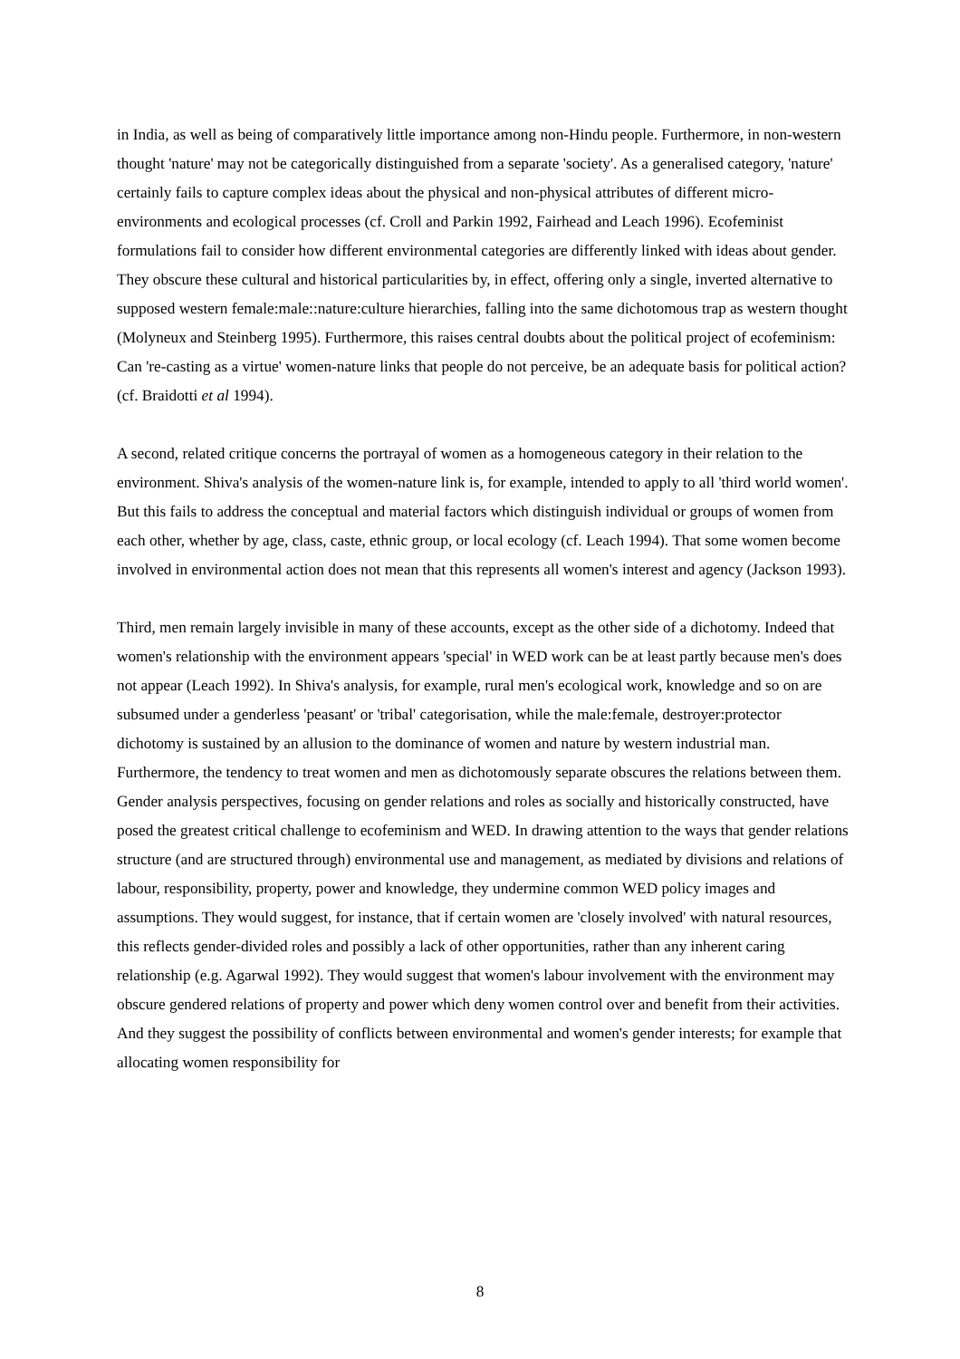in India, as well as being of comparatively little importance among non-Hindu people. Furthermore, in non-western thought 'nature' may not be categorically distinguished from a separate 'society'. As a generalised category, 'nature' certainly fails to capture complex ideas about the physical and non-physical attributes of different micro-environments and ecological processes (cf. Croll and Parkin 1992, Fairhead and Leach 1996). Ecofeminist formulations fail to consider how different environmental categories are differently linked with ideas about gender. They obscure these cultural and historical particularities by, in effect, offering only a single, inverted alternative to supposed western female:male::nature:culture hierarchies, falling into the same dichotomous trap as western thought (Molyneux and Steinberg 1995). Furthermore, this raises central doubts about the political project of ecofeminism: Can 're-casting as a virtue' women-nature links that people do not perceive, be an adequate basis for political action? (cf. Braidotti et al 1994).
A second, related critique concerns the portrayal of women as a homogeneous category in their relation to the environment. Shiva's analysis of the women-nature link is, for example, intended to apply to all 'third world women'. But this fails to address the conceptual and material factors which distinguish individual or groups of women from each other, whether by age, class, caste, ethnic group, or local ecology (cf. Leach 1994). That some women become involved in environmental action does not mean that this represents all women's interest and agency (Jackson 1993).
Third, men remain largely invisible in many of these accounts, except as the other side of a dichotomy. Indeed that women's relationship with the environment appears 'special' in WED work can be at least partly because men's does not appear (Leach 1992). In Shiva's analysis, for example, rural men's ecological work, knowledge and so on are subsumed under a genderless 'peasant' or 'tribal' categorisation, while the male:female, destroyer:protector dichotomy is sustained by an allusion to the dominance of women and nature by western industrial man.
Furthermore, the tendency to treat women and men as dichotomously separate obscures the relations between them. Gender analysis perspectives, focusing on gender relations and roles as socially and historically constructed, have posed the greatest critical challenge to ecofeminism and WED. In drawing attention to the ways that gender relations structure (and are structured through) environmental use and management, as mediated by divisions and relations of labour, responsibility, property, power and knowledge, they undermine common WED policy images and assumptions. They would suggest, for instance, that if certain women are 'closely involved' with natural resources, this reflects gender-divided roles and possibly a lack of other opportunities, rather than any inherent caring relationship (e.g. Agarwal 1992). They would suggest that women's labour involvement with the environment may obscure gendered relations of property and power which deny women control over and benefit from their activities. And they suggest the possibility of conflicts between environmental and women's gender interests; for example that allocating women responsibility for
8